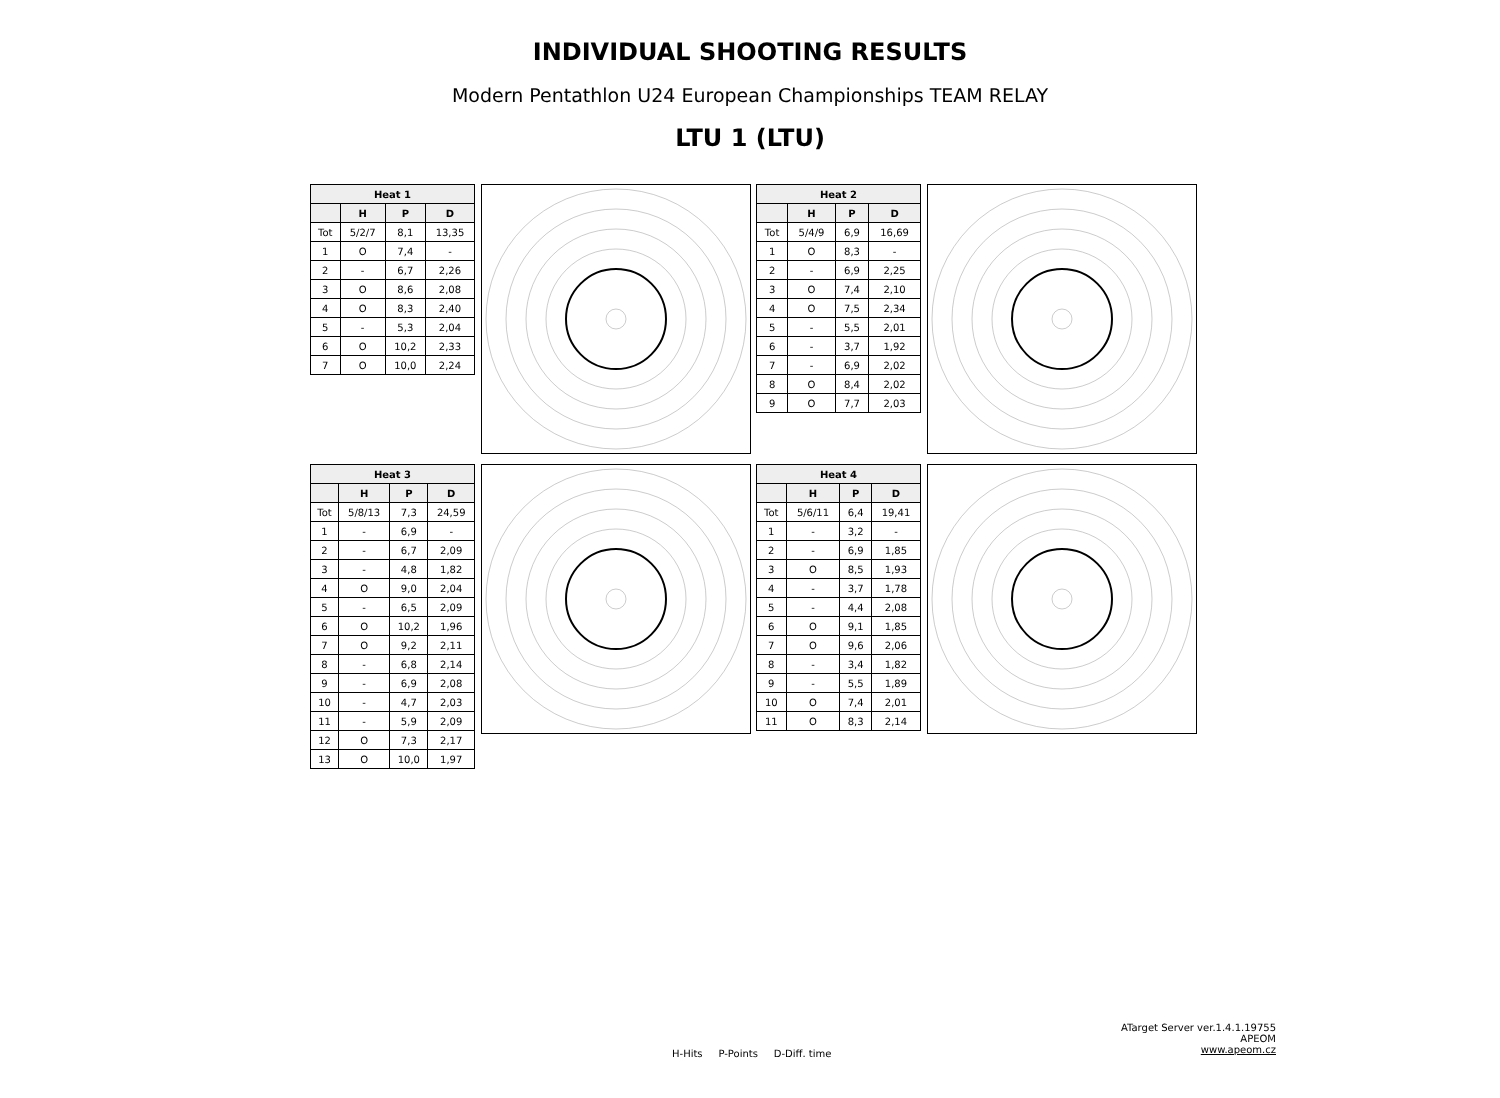INDIVIDUAL SHOOTING RESULTS
Modern Pentathlon U24 European Championships TEAM RELAY
LTU 1 (LTU)
| Heat 1 | | | |
| --- | --- | --- | --- |
| | H | P | D |
| Tot | 5/2/7 | 8,1 | 13,35 |
| 1 | O | 7,4 | - |
| 2 | - | 6,7 | 2,26 |
| 3 | O | 8,6 | 2,08 |
| 4 | O | 8,3 | 2,40 |
| 5 | - | 5,3 | 2,04 |
| 6 | O | 10,2 | 2,33 |
| 7 | O | 10,0 | 2,24 |
| Heat 2 | | | |
| --- | --- | --- | --- |
| | H | P | D |
| Tot | 5/4/9 | 6,9 | 16,69 |
| 1 | O | 8,3 | - |
| 2 | - | 6,9 | 2,25 |
| 3 | O | 7,4 | 2,10 |
| 4 | O | 7,5 | 2,34 |
| 5 | - | 5,5 | 2,01 |
| 6 | - | 3,7 | 1,92 |
| 7 | - | 6,9 | 2,02 |
| 8 | O | 8,4 | 2,02 |
| 9 | O | 7,7 | 2,03 |
| Heat 3 | | | |
| --- | --- | --- | --- |
| | H | P | D |
| Tot | 5/8/13 | 7,3 | 24,59 |
| 1 | - | 6,9 | - |
| 2 | - | 6,7 | 2,09 |
| 3 | - | 4,8 | 1,82 |
| 4 | O | 9,0 | 2,04 |
| 5 | - | 6,5 | 2,09 |
| 6 | O | 10,2 | 1,96 |
| 7 | O | 9,2 | 2,11 |
| 8 | - | 6,8 | 2,14 |
| 9 | - | 6,9 | 2,08 |
| 10 | - | 4,7 | 2,03 |
| 11 | - | 5,9 | 2,09 |
| 12 | O | 7,3 | 2,17 |
| 13 | O | 10,0 | 1,97 |
| Heat 4 | | | |
| --- | --- | --- | --- |
| | H | P | D |
| Tot | 5/6/11 | 6,4 | 19,41 |
| 1 | - | 3,2 | - |
| 2 | - | 6,9 | 1,85 |
| 3 | O | 8,5 | 1,93 |
| 4 | - | 3,7 | 1,78 |
| 5 | - | 4,4 | 2,08 |
| 6 | O | 9,1 | 1,85 |
| 7 | O | 9,6 | 2,06 |
| 8 | - | 3,4 | 1,82 |
| 9 | - | 5,5 | 1,89 |
| 10 | O | 7,4 | 2,01 |
| 11 | O | 8,3 | 2,14 |
ATarget Server ver.1.4.1.19755
APEOM
www.apeom.cz
H-Hits P-Points D-Diff. time